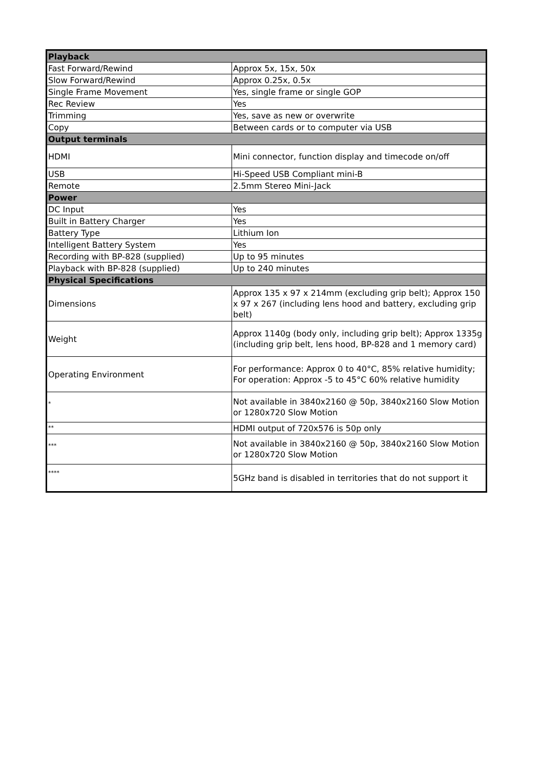| Playback | |
| --- | --- |
| Fast Forward/Rewind | Approx 5x, 15x, 50x |
| Slow Forward/Rewind | Approx 0.25x, 0.5x |
| Single Frame Movement | Yes, single frame or single GOP |
| Rec Review | Yes |
| Trimming | Yes, save as new or overwrite |
| Copy | Between cards or to computer via USB |
| Output terminals | |
| HDMI | Mini connector, function display and timecode on/off |
| USB | Hi-Speed USB Compliant mini-B |
| Remote | 2.5mm Stereo Mini-Jack |
| Power | |
| DC Input | Yes |
| Built in Battery Charger | Yes |
| Battery Type | Lithium Ion |
| Intelligent Battery System | Yes |
| Recording with BP-828 (supplied) | Up to 95 minutes |
| Playback with BP-828 (supplied) | Up to 240 minutes |
| Physical Specifications | |
| Dimensions | Approx 135 x 97 x 214mm (excluding grip belt); Approx 150 x 97 x 267 (including lens hood and battery, excluding grip belt) |
| Weight | Approx 1140g (body only, including grip belt); Approx 1335g (including grip belt, lens hood, BP-828 and 1 memory card) |
| Operating Environment | For performance: Approx 0 to 40°C, 85% relative humidity; For operation: Approx -5 to 45°C 60% relative humidity |
| * | Not available in 3840x2160 @ 50p, 3840x2160 Slow Motion or 1280x720 Slow Motion |
| ** | HDMI output of 720x576 is 50p only |
| *** | Not available in 3840x2160 @ 50p, 3840x2160 Slow Motion or 1280x720 Slow Motion |
| **** | 5GHz band is disabled in territories that do not support it |